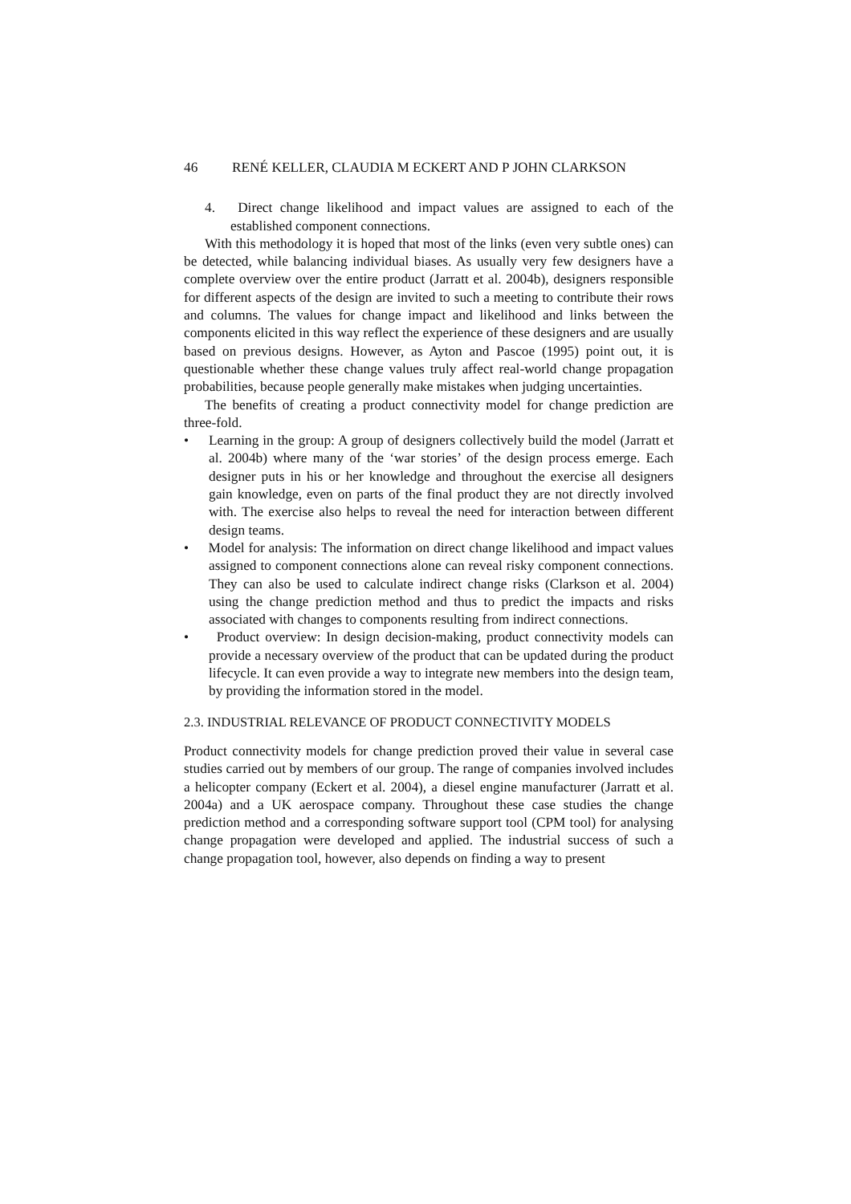46 RENÉ KELLER, CLAUDIA M ECKERT AND P JOHN CLARKSON
4. Direct change likelihood and impact values are assigned to each of the established component connections.
With this methodology it is hoped that most of the links (even very subtle ones) can be detected, while balancing individual biases. As usually very few designers have a complete overview over the entire product (Jarratt et al. 2004b), designers responsible for different aspects of the design are invited to such a meeting to contribute their rows and columns. The values for change impact and likelihood and links between the components elicited in this way reflect the experience of these designers and are usually based on previous designs. However, as Ayton and Pascoe (1995) point out, it is questionable whether these change values truly affect real-world change propagation probabilities, because people generally make mistakes when judging uncertainties.
The benefits of creating a product connectivity model for change prediction are three-fold.
• Learning in the group: A group of designers collectively build the model (Jarratt et al. 2004b) where many of the ‘war stories’ of the design process emerge. Each designer puts in his or her knowledge and throughout the exercise all designers gain knowledge, even on parts of the final product they are not directly involved with. The exercise also helps to reveal the need for interaction between different design teams.
• Model for analysis: The information on direct change likelihood and impact values assigned to component connections alone can reveal risky component connections. They can also be used to calculate indirect change risks (Clarkson et al. 2004) using the change prediction method and thus to predict the impacts and risks associated with changes to components resulting from indirect connections.
• Product overview: In design decision-making, product connectivity models can provide a necessary overview of the product that can be updated during the product lifecycle. It can even provide a way to integrate new members into the design team, by providing the information stored in the model.
2.3. INDUSTRIAL RELEVANCE OF PRODUCT CONNECTIVITY MODELS
Product connectivity models for change prediction proved their value in several case studies carried out by members of our group. The range of companies involved includes a helicopter company (Eckert et al. 2004), a diesel engine manufacturer (Jarratt et al. 2004a) and a UK aerospace company. Throughout these case studies the change prediction method and a corresponding software support tool (CPM tool) for analysing change propagation were developed and applied. The industrial success of such a change propagation tool, however, also depends on finding a way to present